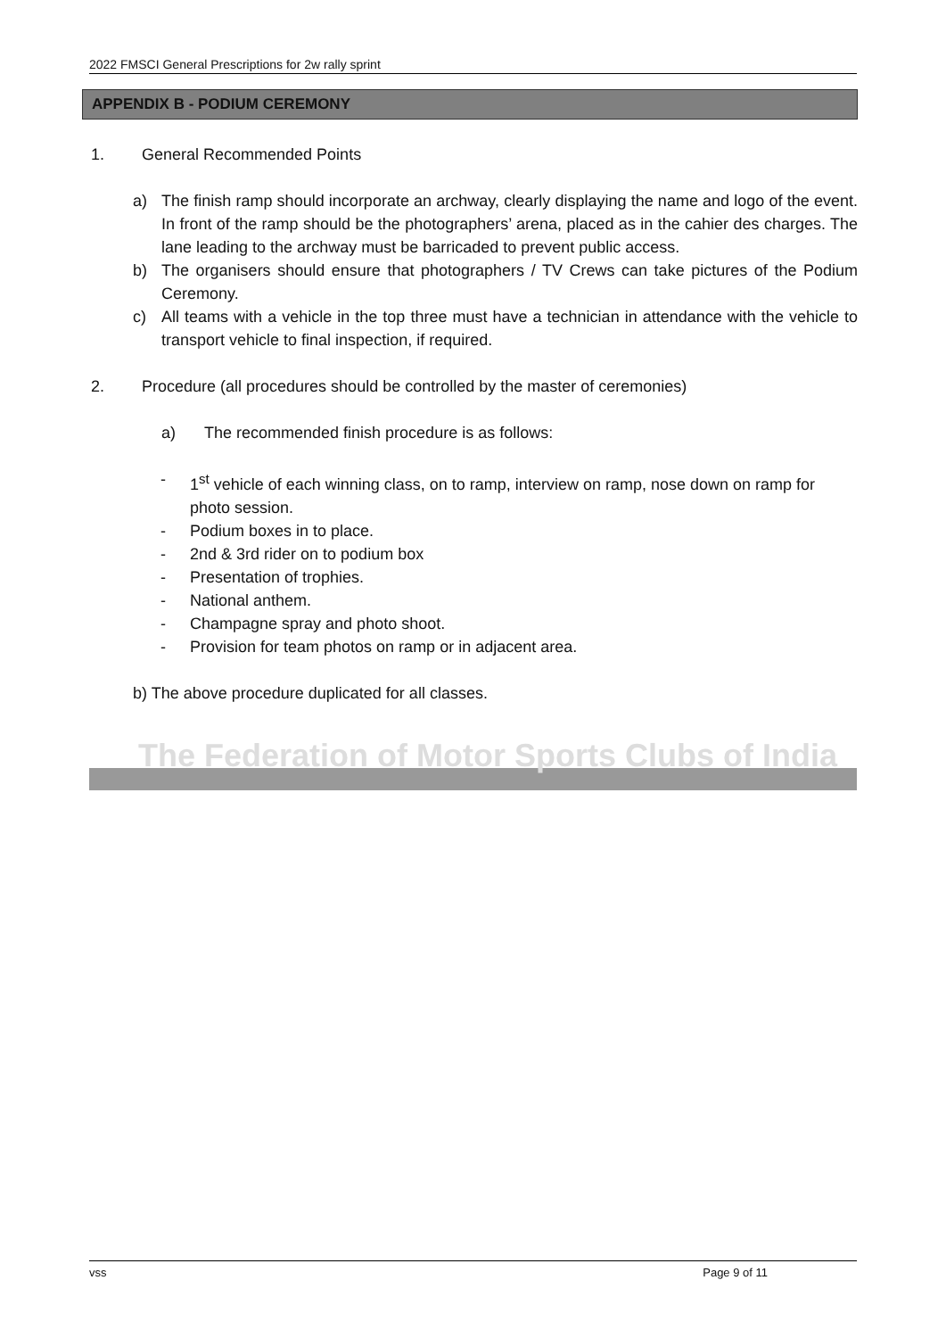2022 FMSCI General Prescriptions for 2w rally sprint
APPENDIX B - PODIUM CEREMONY
1. General Recommended Points
a) The finish ramp should incorporate an archway, clearly displaying the name and logo of the event. In front of the ramp should be the photographers’ arena, placed as in the cahier des charges. The lane leading to the archway must be barricaded to prevent public access.
b) The organisers should ensure that photographers / TV Crews can take pictures of the Podium Ceremony.
c) All teams with a vehicle in the top three must have a technician in attendance with the vehicle to transport vehicle to final inspection, if required.
2. Procedure (all procedures should be controlled by the master of ceremonies)
a) The recommended finish procedure is as follows:
- 1<sup>st</sup> vehicle of each winning class, on to ramp, interview on ramp, nose down on ramp for photo session.
- Podium boxes in to place.
- 2nd & 3rd rider on to podium box
- Presentation of trophies.
- National anthem.
- Champagne spray and photo shoot.
- Provision for team photos on ramp or in adjacent area.
b) The above procedure duplicated for all classes.
The Federation of Motor Sports Clubs of India
vss Page 9 of 11